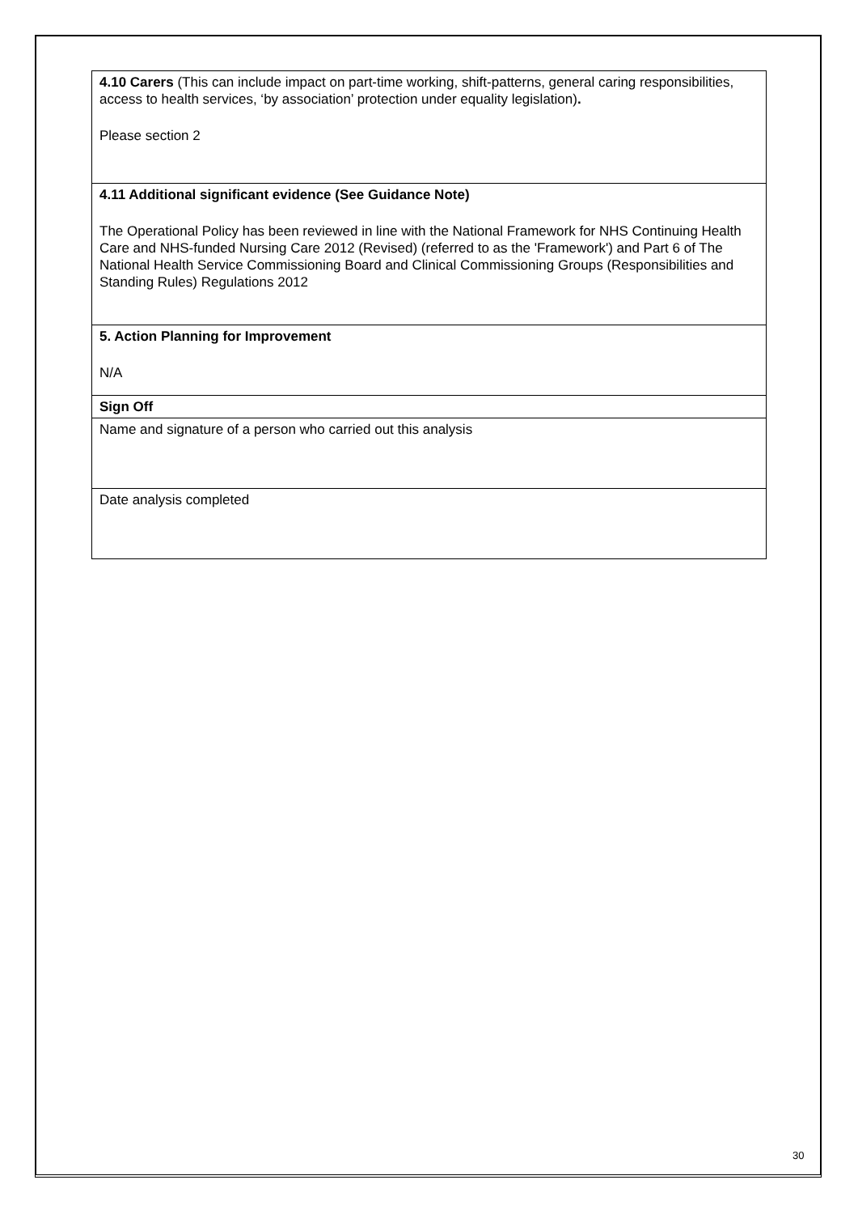| 4.10 Carers (This can include impact on part-time working, shift-patterns, general caring responsibilities, access to health services, ‘by association’ protection under equality legislation) . Please section 2 |
| 4.11 Additional significant evidence (See Guidance Note) The Operational Policy has been reviewed in line with the National Framework for NHS Continuing Health Care and NHS-funded Nursing Care 2012 (Revised) (referred to as the 'Framework') and Part 6 of The National Health Service Commissioning Board and Clinical Commissioning Groups (Responsibilities and Standing Rules) Regulations 2012 |
| 5. Action Planning for Improvement N/A |
| Sign Off |
| Name and signature of a person who carried out this analysis |
| Date analysis completed |
30